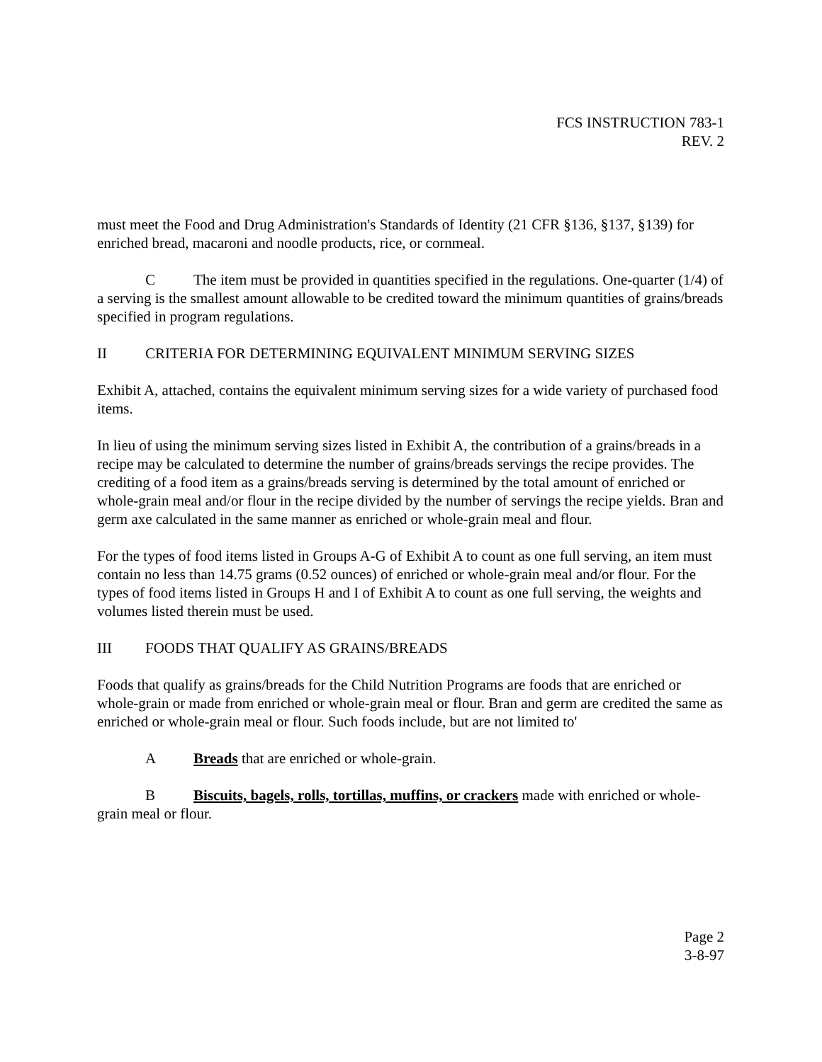FCS INSTRUCTION 783-1
REV. 2
must meet the Food and Drug Administration's Standards of Identity (21 CFR §136, §137, §139) for enriched bread, macaroni and noodle products, rice, or cornmeal.
C The item must be provided in quantities specified in the regulations. One-quarter (1/4) of a serving is the smallest amount allowable to be credited toward the minimum quantities of grains/breads specified in program regulations.
II CRITERIA FOR DETERMINING EQUIVALENT MINIMUM SERVING SIZES
Exhibit A, attached, contains the equivalent minimum serving sizes for a wide variety of purchased food items.
In lieu of using the minimum serving sizes listed in Exhibit A, the contribution of a grains/breads in a recipe may be calculated to determine the number of grains/breads servings the recipe provides. The crediting of a food item as a grains/breads serving is determined by the total amount of enriched or whole-grain meal and/or flour in the recipe divided by the number of servings the recipe yields. Bran and germ axe calculated in the same manner as enriched or whole-grain meal and flour.
For the types of food items listed in Groups A-G of Exhibit A to count as one full serving, an item must contain no less than 14.75 grams (0.52 ounces) of enriched or whole-grain meal and/or flour. For the types of food items listed in Groups H and I of Exhibit A to count as one full serving, the weights and volumes listed therein must be used.
III FOODS THAT QUALIFY AS GRAINS/BREADS
Foods that qualify as grains/breads for the Child Nutrition Programs are foods that are enriched or whole-grain or made from enriched or whole-grain meal or flour. Bran and germ are credited the same as enriched or whole-grain meal or flour. Such foods include, but are not limited to'
A Breads that are enriched or whole-grain.
B Biscuits, bagels, rolls, tortillas, muffins, or crackers made with enriched or whole-grain meal or flour.
Page 2
3-8-97